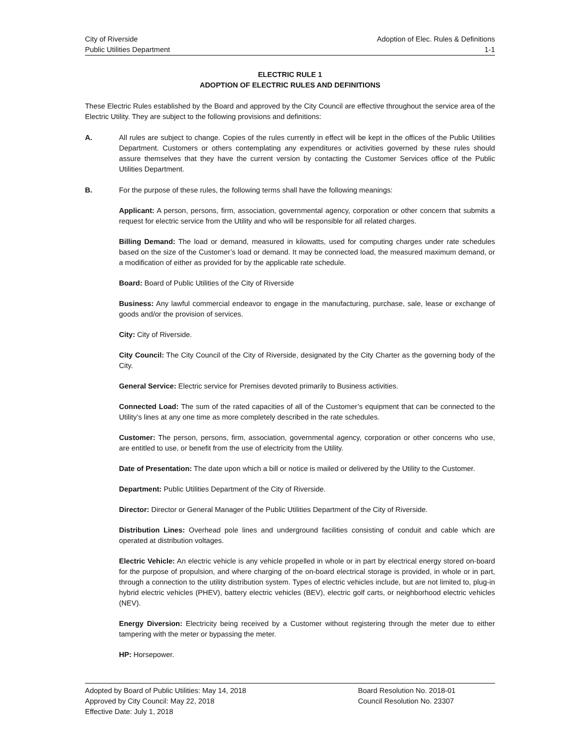City of Riverside Adoption of Elec. Rules & Definitions
Public Utilities Department 1-1
ELECTRIC RULE 1
ADOPTION OF ELECTRIC RULES AND DEFINITIONS
These Electric Rules established by the Board and approved by the City Council are effective throughout the service area of the Electric Utility. They are subject to the following provisions and definitions:
A. All rules are subject to change. Copies of the rules currently in effect will be kept in the offices of the Public Utilities Department. Customers or others contemplating any expenditures or activities governed by these rules should assure themselves that they have the current version by contacting the Customer Services office of the Public Utilities Department.
B. For the purpose of these rules, the following terms shall have the following meanings:
Applicant: A person, persons, firm, association, governmental agency, corporation or other concern that submits a request for electric service from the Utility and who will be responsible for all related charges.
Billing Demand: The load or demand, measured in kilowatts, used for computing charges under rate schedules based on the size of the Customer’s load or demand. It may be connected load, the measured maximum demand, or a modification of either as provided for by the applicable rate schedule.
Board: Board of Public Utilities of the City of Riverside
Business: Any lawful commercial endeavor to engage in the manufacturing, purchase, sale, lease or exchange of goods and/or the provision of services.
City: City of Riverside.
City Council: The City Council of the City of Riverside, designated by the City Charter as the governing body of the City.
General Service: Electric service for Premises devoted primarily to Business activities.
Connected Load: The sum of the rated capacities of all of the Customer’s equipment that can be connected to the Utility’s lines at any one time as more completely described in the rate schedules.
Customer: The person, persons, firm, association, governmental agency, corporation or other concerns who use, are entitled to use, or benefit from the use of electricity from the Utility.
Date of Presentation: The date upon which a bill or notice is mailed or delivered by the Utility to the Customer.
Department: Public Utilities Department of the City of Riverside.
Director: Director or General Manager of the Public Utilities Department of the City of Riverside.
Distribution Lines: Overhead pole lines and underground facilities consisting of conduit and cable which are operated at distribution voltages.
Electric Vehicle: An electric vehicle is any vehicle propelled in whole or in part by electrical energy stored on-board for the purpose of propulsion, and where charging of the on-board electrical storage is provided, in whole or in part, through a connection to the utility distribution system. Types of electric vehicles include, but are not limited to, plug-in hybrid electric vehicles (PHEV), battery electric vehicles (BEV), electric golf carts, or neighborhood electric vehicles (NEV).
Energy Diversion: Electricity being received by a Customer without registering through the meter due to either tampering with the meter or bypassing the meter.
HP: Horsepower.
Adopted by Board of Public Utilities: May 14, 2018
Approved by City Council: May 22, 2018
Effective Date: July 1, 2018
Board Resolution No. 2018-01
Council Resolution No. 23307